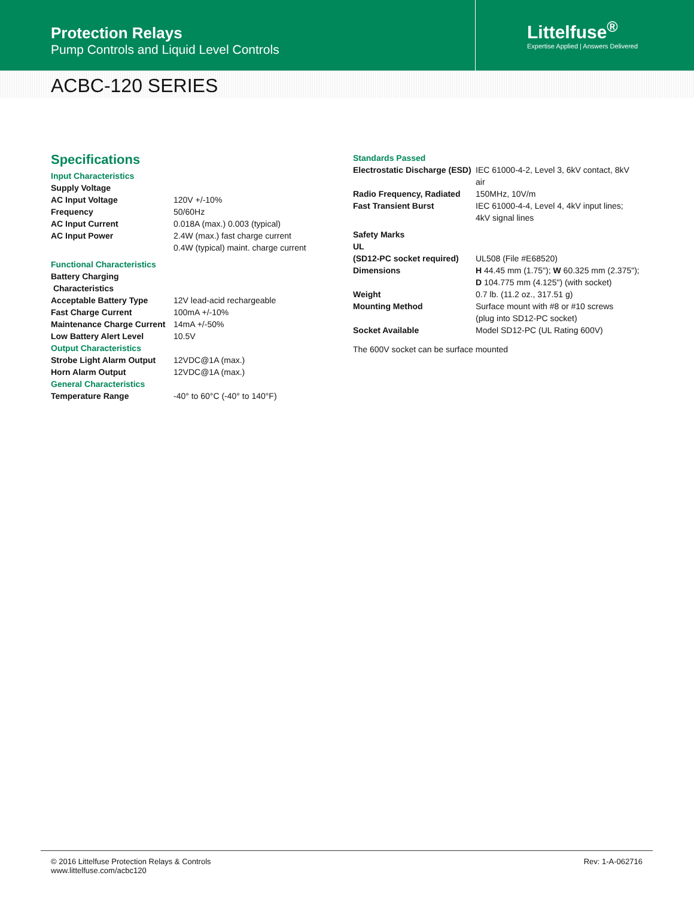Protection Relays
Pump Controls and Liquid Level Controls
Littelfuse<sup>®</sup>
Expertise Applied | Answers Delivered
ACBC-120 SERIES
Specifications
| Input Characteristics | |
| Supply Voltage | |
| AC Input Voltage | 120V +/-10% |
| Frequency | 50/60Hz |
| AC Input Current | 0.018A (max.) 0.003 (typical) |
| AC Input Power | 2.4W (max.) fast charge current 0.4W (typical) maint. charge current |
| Functional Characteristics | |
| Battery Charging Characteristics | |
| Acceptable Battery Type | 12V lead-acid rechargeable |
| Fast Charge Current | 100mA +/-10% |
| Maintenance Charge Current | 14mA +/-50% |
| Low Battery Alert Level | 10.5V |
| Output Characteristics | |
| Strobe Light Alarm Output | 12VDC@1A (max.) |
| Horn Alarm Output | 12VDC@1A (max.) |
| General Characteristics | |
| Temperature Range | -40° to 60°C (-40° to 140°F) |
| Standards Passed | |
| Electrostatic Discharge (ESD) | IEC 61000-4-2, Level 3, 6kV contact, 8kV air |
| Radio Frequency, Radiated | 150MHz, 10V/m |
| Fast Transient Burst | IEC 61000-4-4, Level 4, 4kV input lines; 4kV signal lines |
| Safety Marks | |
| UL | |
| (SD12-PC socket required) | UL508 (File #E68520) |
| Dimensions | H 44.45 mm (1.75"); W 60.325 mm (2.375"); D 104.775 mm (4.125") (with socket) |
| Weight | 0.7 lb. (11.2 oz., 317.51 g) |
| Mounting Method | Surface mount with #8 or #10 screws (plug into SD12-PC socket) |
| Socket Available | Model SD12-PC (UL Rating 600V) |
The 600V socket can be surface mounted
© 2016 Littelfuse Protection Relays & Controls
www.littelfuse.com/acbc120
Rev: 1-A-062716